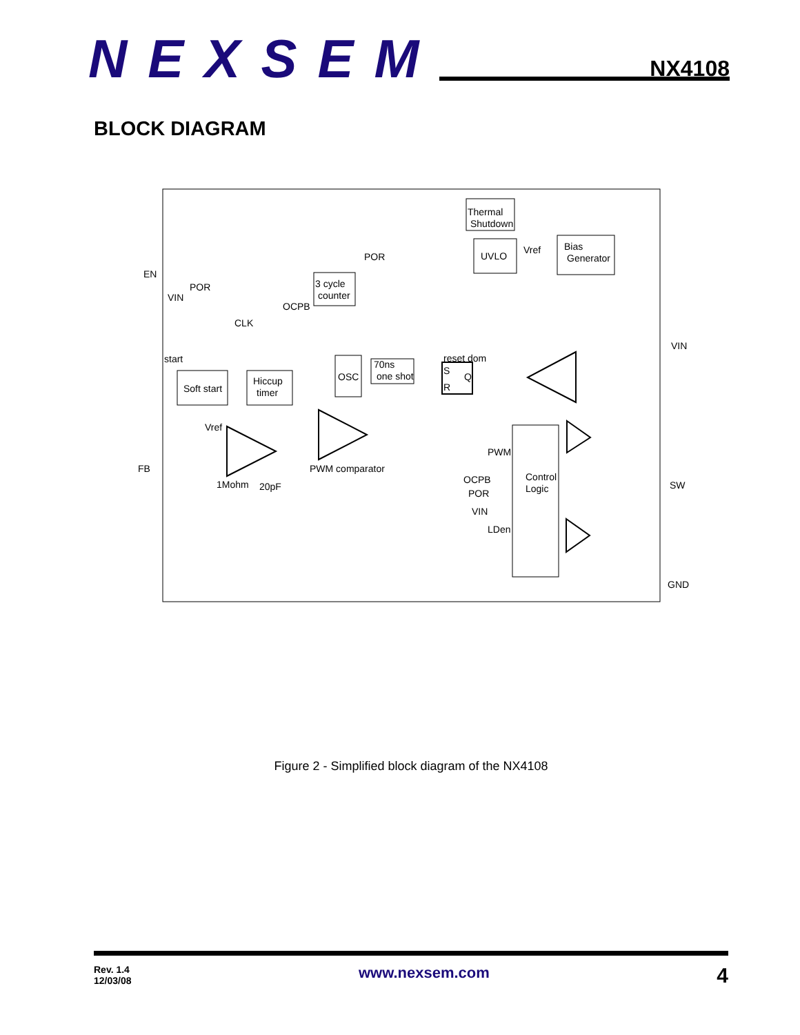NEXSEM
NX4108
BLOCK DIAGRAM
Thermal
Shutdown
UVLO
Bias
Generator
Vref
POR
EN
3 cycle
counter
POR
VIN
OCPB
CLK
VIN
start
reset dom
70ns
one shot
OSC
S
R
Q
Hiccup
timer
Soft start
Vref
PWM
FB
PWM comparator
Control
Logic
OCPB
POR
SW
1Mohm
20pF
VIN
LDen
GND
Figure 2 - Simplified block diagram of the NX4108
Rev. 1.4
12/03/08
www.nexsem.com
4